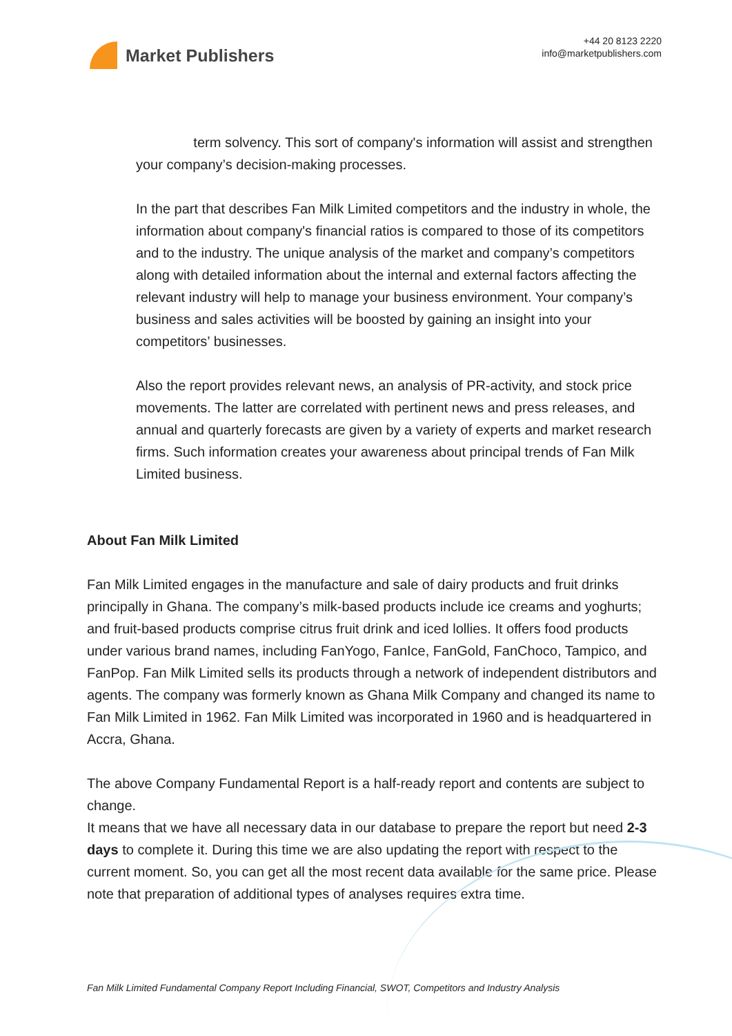Market Publishers
+44 20 8123 2220
info@marketpublishers.com
term solvency. This sort of company's information will assist and strengthen your company’s decision-making processes.
In the part that describes Fan Milk Limited competitors and the industry in whole, the information about company's financial ratios is compared to those of its competitors and to the industry. The unique analysis of the market and company’s competitors along with detailed information about the internal and external factors affecting the relevant industry will help to manage your business environment. Your company’s business and sales activities will be boosted by gaining an insight into your competitors’ businesses.
Also the report provides relevant news, an analysis of PR-activity, and stock price movements. The latter are correlated with pertinent news and press releases, and annual and quarterly forecasts are given by a variety of experts and market research firms. Such information creates your awareness about principal trends of Fan Milk Limited business.
About Fan Milk Limited
Fan Milk Limited engages in the manufacture and sale of dairy products and fruit drinks principally in Ghana. The company’s milk-based products include ice creams and yoghurts; and fruit-based products comprise citrus fruit drink and iced lollies. It offers food products under various brand names, including FanYogo, FanIce, FanGold, FanChoco, Tampico, and FanPop. Fan Milk Limited sells its products through a network of independent distributors and agents. The company was formerly known as Ghana Milk Company and changed its name to Fan Milk Limited in 1962. Fan Milk Limited was incorporated in 1960 and is headquartered in Accra, Ghana.
The above Company Fundamental Report is a half-ready report and contents are subject to change.
It means that we have all necessary data in our database to prepare the report but need 2-3 days to complete it. During this time we are also updating the report with respect to the current moment. So, you can get all the most recent data available for the same price. Please note that preparation of additional types of analyses requires extra time.
Fan Milk Limited Fundamental Company Report Including Financial, SWOT, Competitors and Industry Analysis